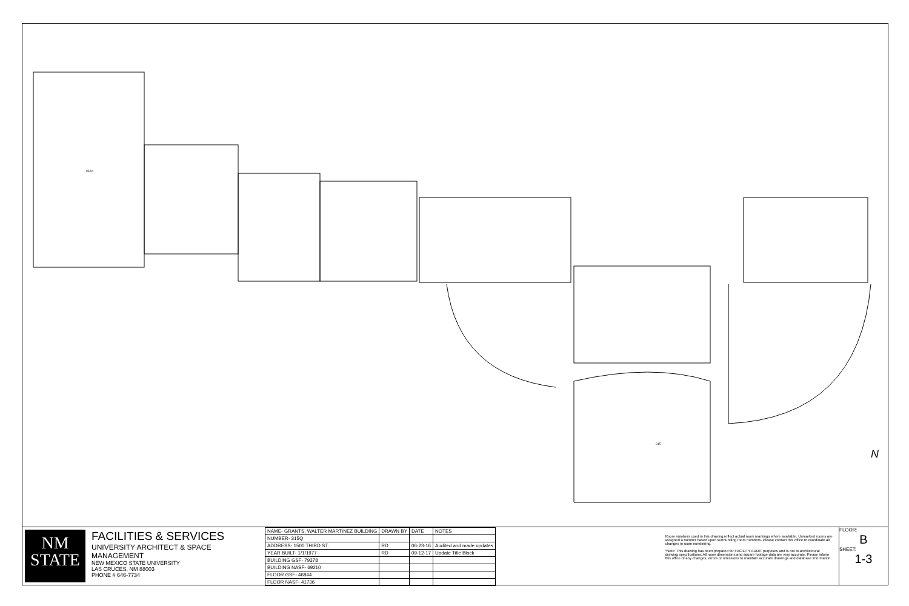052D
015
N
NM
STATE
FACILITIES & SERVICES
UNIVERSITY ARCHITECT & SPACE MANAGEMENT
NEW MEXICO STATE UNIVERSITY
LAS CRUCES, NM 88003
PHONE # 646-7734
| NAME- GRANTS, WALTER MARTINEZ BUILDING | DRAWN BY | DATE | NOTES |
| NUMBER- 315Q | | | |
| ADDRESS- 1500 THIRD ST. | RD | 06-23-16 | Audited and made updates |
| YEAR BUILT- 1/1/1977 | RD | 09-12-17 | Update Title Block |
| BUILDING GSF- 79378 | | | |
| BUILDING NASF- 69210 | | | |
| FLOOR GSF- 46844 | | | |
| FLOOR NASF- 41736 | | | |
Room numbers used in this drawing reflect actual room markings where available. Unmarked rooms are assigned a number based upon surrounding room numbers. Please contact this office to coordinate all changes in room numbering.
*Note: This drawing has been prepared for FACILITY AUDIT purposes and is not to architectural drawing specifications. All room dimensions and square footage data are very accurate. Please inform this office of any changes, errors or omissions to maintain accurate drawings and database information.
FLOOR:
B
SHEET:
1-3